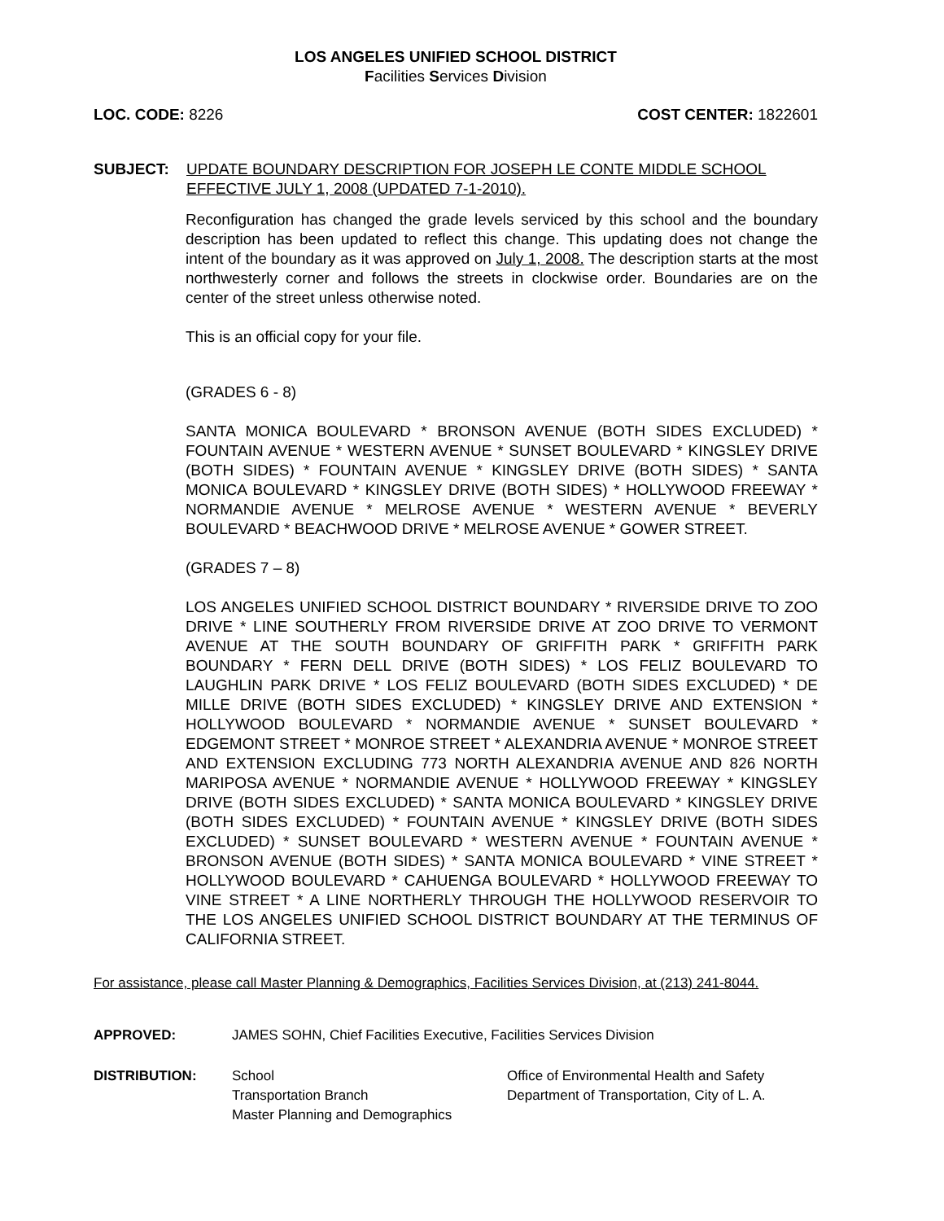LOS ANGELES UNIFIED SCHOOL DISTRICT
Facilities Services Division
LOC. CODE: 8226 COST CENTER: 1822601
SUBJECT: UPDATE BOUNDARY DESCRIPTION FOR JOSEPH LE CONTE MIDDLE SCHOOL
EFFECTIVE JULY 1, 2008 (UPDATED 7-1-2010).
Reconfiguration has changed the grade levels serviced by this school and the boundary description has been updated to reflect this change. This updating does not change the intent of the boundary as it was approved on July 1, 2008. The description starts at the most northwesterly corner and follows the streets in clockwise order. Boundaries are on the center of the street unless otherwise noted.
This is an official copy for your file.
(GRADES 6 - 8)
SANTA MONICA BOULEVARD * BRONSON AVENUE (BOTH SIDES EXCLUDED) * FOUNTAIN AVENUE * WESTERN AVENUE * SUNSET BOULEVARD * KINGSLEY DRIVE (BOTH SIDES) * FOUNTAIN AVENUE * KINGSLEY DRIVE (BOTH SIDES) * SANTA MONICA BOULEVARD * KINGSLEY DRIVE (BOTH SIDES) * HOLLYWOOD FREEWAY * NORMANDIE AVENUE * MELROSE AVENUE * WESTERN AVENUE * BEVERLY BOULEVARD * BEACHWOOD DRIVE * MELROSE AVENUE * GOWER STREET.
(GRADES 7 – 8)
LOS ANGELES UNIFIED SCHOOL DISTRICT BOUNDARY * RIVERSIDE DRIVE TO ZOO DRIVE * LINE SOUTHERLY FROM RIVERSIDE DRIVE AT ZOO DRIVE TO VERMONT AVENUE AT THE SOUTH BOUNDARY OF GRIFFITH PARK * GRIFFITH PARK BOUNDARY * FERN DELL DRIVE (BOTH SIDES) * LOS FELIZ BOULEVARD TO LAUGHLIN PARK DRIVE * LOS FELIZ BOULEVARD (BOTH SIDES EXCLUDED) * DE MILLE DRIVE (BOTH SIDES EXCLUDED) * KINGSLEY DRIVE AND EXTENSION * HOLLYWOOD BOULEVARD * NORMANDIE AVENUE * SUNSET BOULEVARD * EDGEMONT STREET * MONROE STREET * ALEXANDRIA AVENUE * MONROE STREET AND EXTENSION EXCLUDING 773 NORTH ALEXANDRIA AVENUE AND 826 NORTH MARIPOSA AVENUE * NORMANDIE AVENUE * HOLLYWOOD FREEWAY * KINGSLEY DRIVE (BOTH SIDES EXCLUDED) * SANTA MONICA BOULEVARD * KINGSLEY DRIVE (BOTH SIDES EXCLUDED) * FOUNTAIN AVENUE * KINGSLEY DRIVE (BOTH SIDES EXCLUDED) * SUNSET BOULEVARD * WESTERN AVENUE * FOUNTAIN AVENUE * BRONSON AVENUE (BOTH SIDES) * SANTA MONICA BOULEVARD * VINE STREET * HOLLYWOOD BOULEVARD * CAHUENGA BOULEVARD * HOLLYWOOD FREEWAY TO VINE STREET * A LINE NORTHERLY THROUGH THE HOLLYWOOD RESERVOIR TO THE LOS ANGELES UNIFIED SCHOOL DISTRICT BOUNDARY AT THE TERMINUS OF CALIFORNIA STREET.
For assistance, please call Master Planning & Demographics, Facilities Services Division, at (213) 241-8044.
APPROVED: JAMES SOHN, Chief Facilities Executive, Facilities Services Division
DISTRIBUTION: School
Transportation Branch
Master Planning and Demographics
Office of Environmental Health and Safety
Department of Transportation, City of L. A.